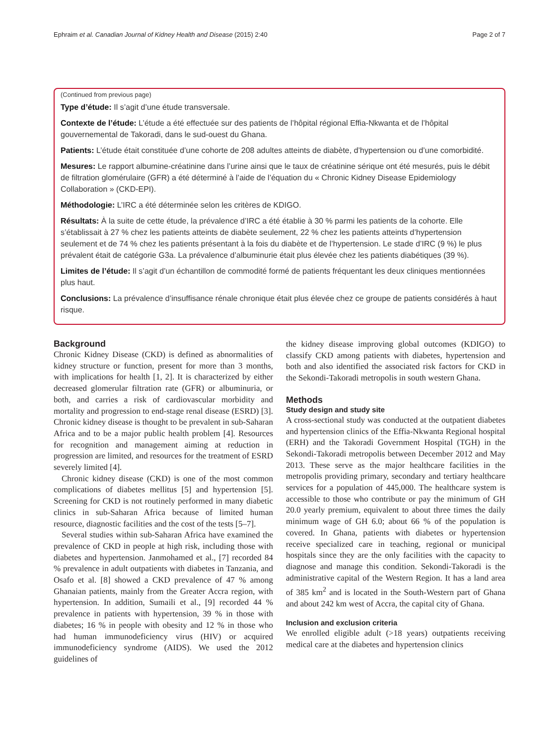Ephraim et al. Canadian Journal of Kidney Health and Disease (2015) 2:40 Page 2 of 7
(Continued from previous page)
Type d’étude: Il s’agit d’une étude transversale.
Contexte de l’étude: L’étude a été effectuée sur des patients de l’hôpital régional Effia-Nkwanta et de l’hôpital gouvernemental de Takoradi, dans le sud-ouest du Ghana.
Patients: L’étude était constituée d’une cohorte de 208 adultes atteints de diabète, d’hypertension ou d’une comorbidité.
Mesures: Le rapport albumine-créatinine dans l’urine ainsi que le taux de créatinine sérique ont été mesurés, puis le débit de filtration glomérulaire (GFR) a été déterminé à l’aide de l’équation du « Chronic Kidney Disease Epidemiology Collaboration » (CKD-EPI).
Méthodologie: L’IRC a été déterminée selon les critères de KDIGO.
Résultats: À la suite de cette étude, la prévalence d’IRC a été établie à 30 % parmi les patients de la cohorte. Elle s’établissait à 27 % chez les patients atteints de diabète seulement, 22 % chez les patients atteints d’hypertension seulement et de 74 % chez les patients présentant à la fois du diabète et de l’hypertension. Le stade d’IRC (9 %) le plus prévalent était de catégorie G3a. La prévalence d’albuminurie était plus élevée chez les patients diabétiques (39 %).
Limites de l’étude: Il s’agit d’un échantillon de commodité formé de patients fréquentant les deux cliniques mentionnées plus haut.
Conclusions: La prévalence d’insuffisance rénale chronique était plus élevée chez ce groupe de patients considérés à haut risque.
Background
Chronic Kidney Disease (CKD) is defined as abnormalities of kidney structure or function, present for more than 3 months, with implications for health [1, 2]. It is characterized by either decreased glomerular filtration rate (GFR) or albuminuria, or both, and carries a risk of cardiovascular morbidity and mortality and progression to end-stage renal disease (ESRD) [3]. Chronic kidney disease is thought to be prevalent in sub-Saharan Africa and to be a major public health problem [4]. Resources for recognition and management aiming at reduction in progression are limited, and resources for the treatment of ESRD severely limited [4].
Chronic kidney disease (CKD) is one of the most common complications of diabetes mellitus [5] and hypertension [5]. Screening for CKD is not routinely performed in many diabetic clinics in sub-Saharan Africa because of limited human resource, diagnostic facilities and the cost of the tests [5–7].
Several studies within sub-Saharan Africa have examined the prevalence of CKD in people at high risk, including those with diabetes and hypertension. Janmohamed et al., [7] recorded 84 % prevalence in adult outpatients with diabetes in Tanzania, and Osafo et al. [8] showed a CKD prevalence of 47 % among Ghanaian patients, mainly from the Greater Accra region, with hypertension. In addition, Sumaili et al., [9] recorded 44 % prevalence in patients with hypertension, 39 % in those with diabetes; 16 % in people with obesity and 12 % in those who had human immunodeficiency virus (HIV) or acquired immunodeficiency syndrome (AIDS). We used the 2012 guidelines of
the kidney disease improving global outcomes (KDIGO) to classify CKD among patients with diabetes, hypertension and both and also identified the associated risk factors for CKD in the Sekondi-Takoradi metropolis in south western Ghana.
Methods
Study design and study site
A cross-sectional study was conducted at the outpatient diabetes and hypertension clinics of the Effia-Nkwanta Regional hospital (ERH) and the Takoradi Government Hospital (TGH) in the Sekondi-Takoradi metropolis between December 2012 and May 2013. These serve as the major healthcare facilities in the metropolis providing primary, secondary and tertiary healthcare services for a population of 445,000. The healthcare system is accessible to those who contribute or pay the minimum of GH 20.0 yearly premium, equivalent to about three times the daily minimum wage of GH 6.0; about 66 % of the population is covered. In Ghana, patients with diabetes or hypertension receive specialized care in teaching, regional or municipal hospitals since they are the only facilities with the capacity to diagnose and manage this condition. Sekondi-Takoradi is the administrative capital of the Western Region. It has a land area of 385 km<sup>2</sup> and is located in the South-Western part of Ghana and about 242 km west of Accra, the capital city of Ghana.
Inclusion and exclusion criteria
We enrolled eligible adult (>18 years) outpatients receiving medical care at the diabetes and hypertension clinics